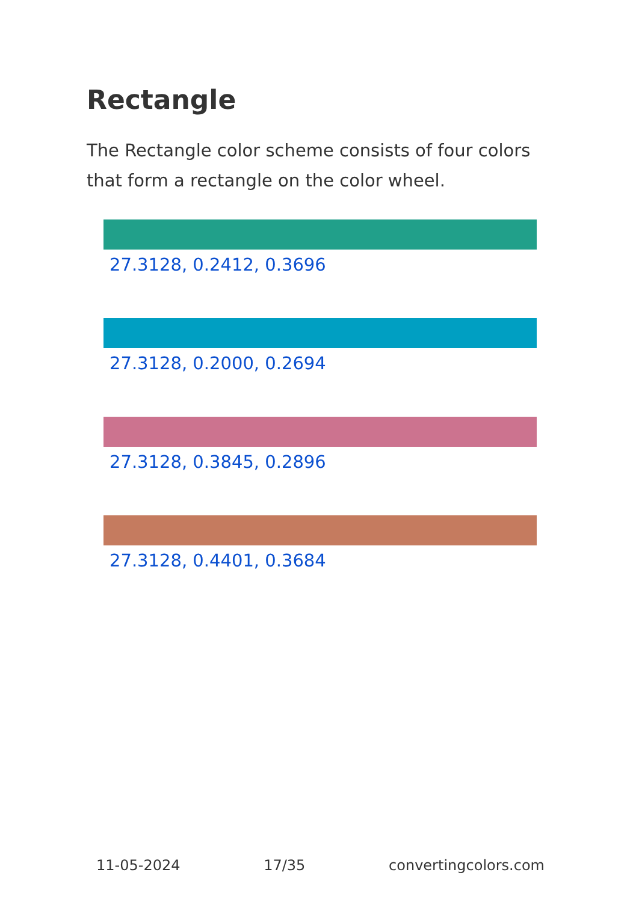Rectangle
The Rectangle color scheme consists of four colors that form a rectangle on the color wheel.
27.3128, 0.2412, 0.3696
27.3128, 0.2000, 0.2694
27.3128, 0.3845, 0.2896
27.3128, 0.4401, 0.3684
11-05-2024 17/35 convertingcolors.com